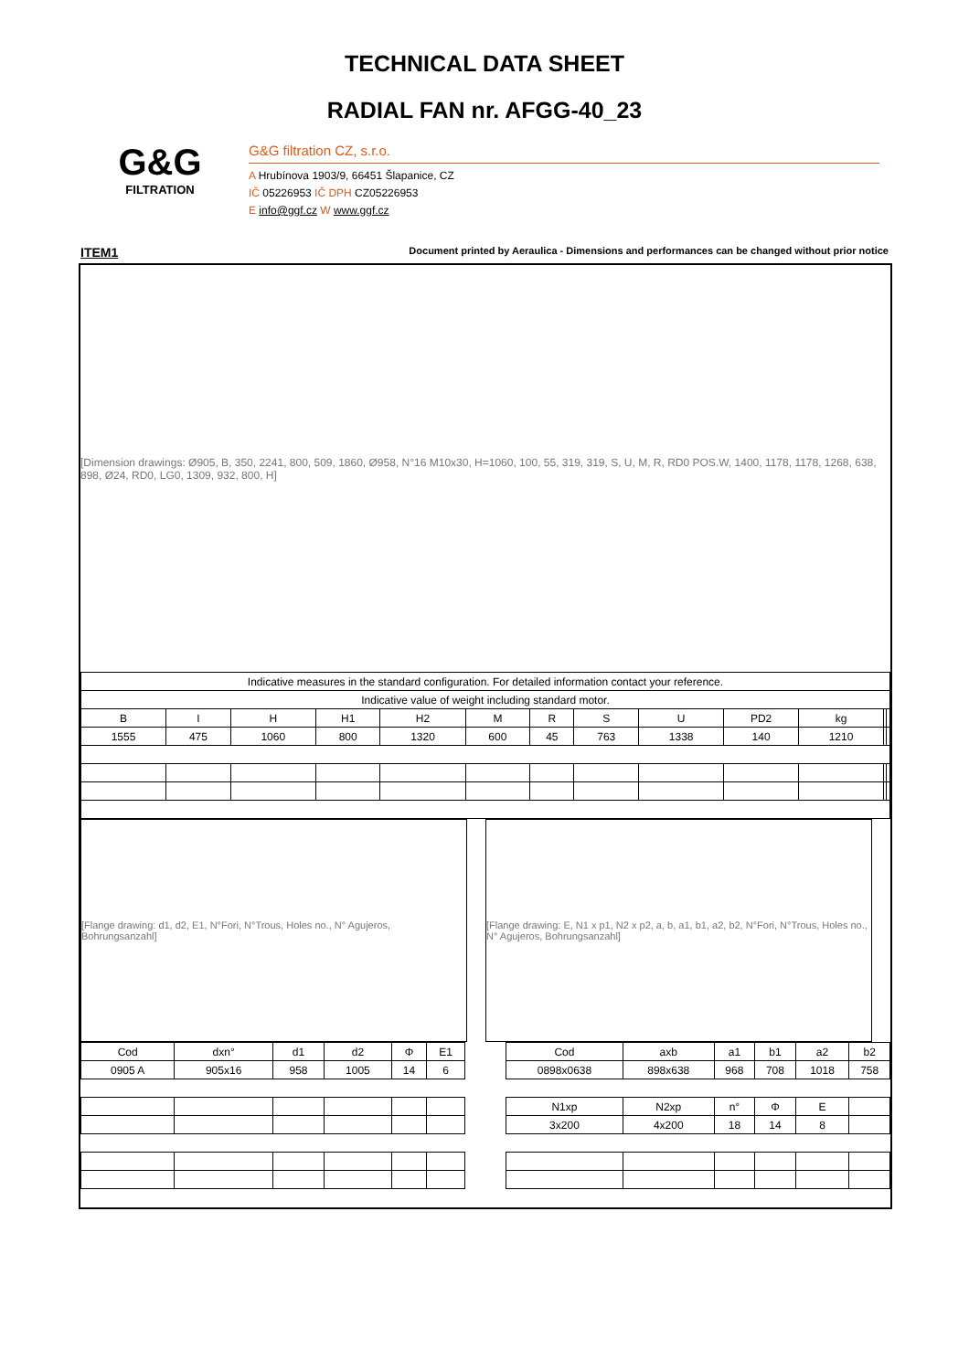TECHNICAL DATA SHEET
RADIAL FAN nr. AFGG-40_23
G&G
FILTRATION
G&G filtration CZ, s.r.o.
A Hrubínova 1903/9, 66451 Šlapanice, CZ
IČ 05226953 IČ DPH CZ05226953
E info@ggf.cz W www.ggf.cz
ITEM1 Document printed by Aeraulica - Dimensions and performances can be changed without prior notice
[Dimension drawings: Ø905, B, 350, 2241, 800, 509, 1860, Ø958, N°16 M10x30, H=1060, 100, 55, 319, 319, S, U, M, R, RD0 POS.W, 1400, 1178, 1178, 1268, 638, 898, Ø24, RD0, LG0, 1309, 932, 800, H]
| Indicative measures in the standard configuration. For detailed information contact your reference. | | | | | | | | | | | | |
| Indicative value of weight including standard motor. | | | | | | | | | | | | |
| B | I | H | H1 | H2 | M | R | S | U | PD2 | kg | | |
| 1555 | 475 | 1060 | 800 | 1320 | 600 | 45 | 763 | 1338 | 140 | 1210 | | |
[Flange drawing: d1, d2, E1, N°Fori, N°Trous, Holes no., N° Agujeros, Bohrungsanzahl]
[Flange drawing: E, N1 x p1, N2 x p2, a, b, a1, b1, a2, b2, N°Fori, N°Trous, Holes no., N° Agujeros, Bohrungsanzahl]
| Cod | dxn° | d1 | d2 | Φ | E1 |
| --- | --- | --- | --- | --- | --- |
| 0905 A | 905x16 | 958 | 1005 | 14 | 6 |
| Cod | axb | a1 | b1 | a2 | b2 |
| --- | --- | --- | --- | --- | --- |
| 0898x0638 | 898x638 | 968 | 708 | 1018 | 758 |
| N1xp | N2xp | n° | Φ | E | |
| 3x200 | 4x200 | 18 | 14 | 8 | |